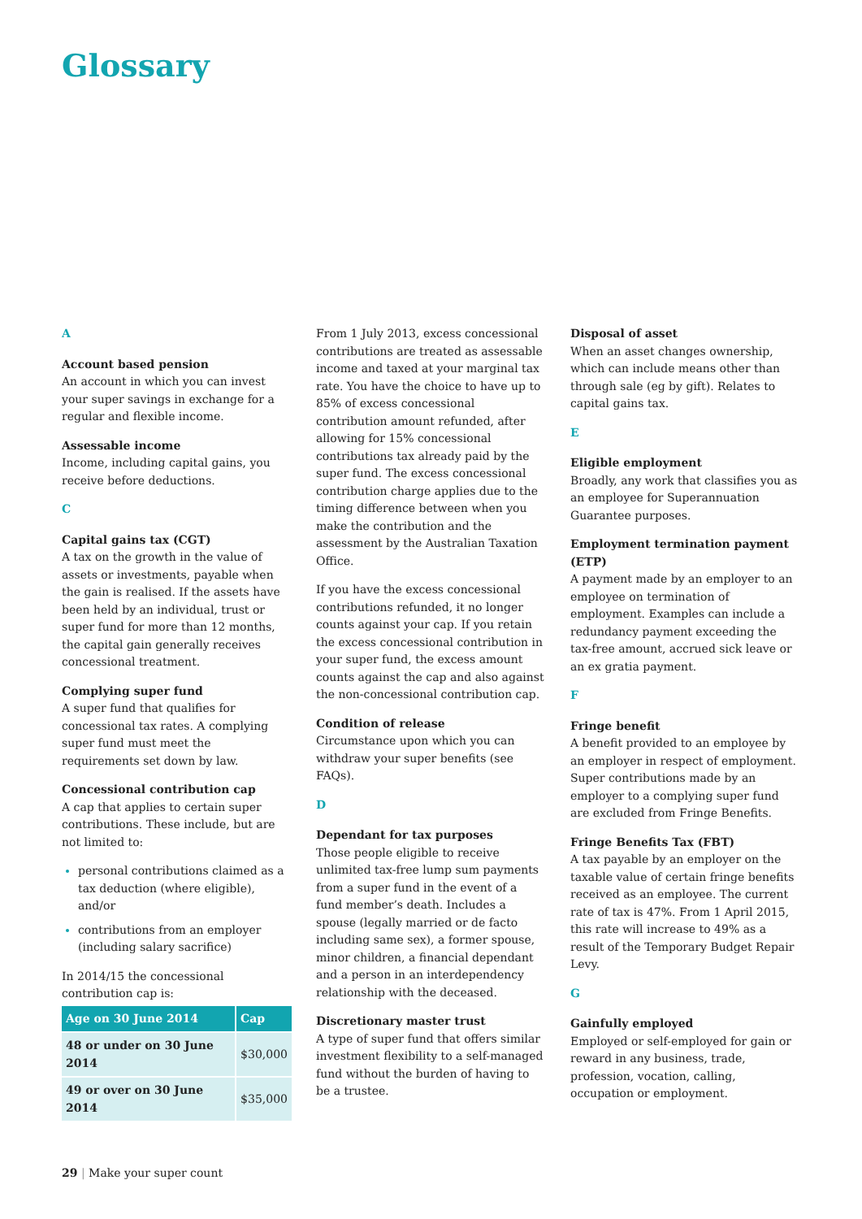Glossary
A
Account based pension
An account in which you can invest your super savings in exchange for a regular and flexible income.
Assessable income
Income, including capital gains, you receive before deductions.
C
Capital gains tax (CGT)
A tax on the growth in the value of assets or investments, payable when the gain is realised. If the assets have been held by an individual, trust or super fund for more than 12 months, the capital gain generally receives concessional treatment.
Complying super fund
A super fund that qualifies for concessional tax rates. A complying super fund must meet the requirements set down by law.
Concessional contribution cap
A cap that applies to certain super contributions. These include, but are not limited to:
personal contributions claimed as a tax deduction (where eligible), and/or
contributions from an employer (including salary sacrifice)
In 2014/15 the concessional contribution cap is:
| Age on 30 June 2014 | Cap |
| --- | --- |
| 48 or under on 30 June 2014 | $30,000 |
| 49 or over on 30 June 2014 | $35,000 |
From 1 July 2013, excess concessional contributions are treated as assessable income and taxed at your marginal tax rate. You have the choice to have up to 85% of excess concessional contribution amount refunded, after allowing for 15% concessional contributions tax already paid by the super fund. The excess concessional contribution charge applies due to the timing difference between when you make the contribution and the assessment by the Australian Taxation Office.
If you have the excess concessional contributions refunded, it no longer counts against your cap. If you retain the excess concessional contribution in your super fund, the excess amount counts against the cap and also against the non-concessional contribution cap.
Condition of release
Circumstance upon which you can withdraw your super benefits (see FAQs).
D
Dependant for tax purposes
Those people eligible to receive unlimited tax-free lump sum payments from a super fund in the event of a fund member’s death. Includes a spouse (legally married or de facto including same sex), a former spouse, minor children, a financial dependant and a person in an interdependency relationship with the deceased.
Discretionary master trust
A type of super fund that offers similar investment flexibility to a self-managed fund without the burden of having to be a trustee.
Disposal of asset
When an asset changes ownership, which can include means other than through sale (eg by gift). Relates to capital gains tax.
E
Eligible employment
Broadly, any work that classifies you as an employee for Superannuation Guarantee purposes.
Employment termination payment (ETP)
A payment made by an employer to an employee on termination of employment. Examples can include a redundancy payment exceeding the tax-free amount, accrued sick leave or an ex gratia payment.
F
Fringe benefit
A benefit provided to an employee by an employer in respect of employment. Super contributions made by an employer to a complying super fund are excluded from Fringe Benefits.
Fringe Benefits Tax (FBT)
A tax payable by an employer on the taxable value of certain fringe benefits received as an employee. The current rate of tax is 47%. From 1 April 2015, this rate will increase to 49% as a result of the Temporary Budget Repair Levy.
G
Gainfully employed
Employed or self-employed for gain or reward in any business, trade, profession, vocation, calling, occupation or employment.
29 | Make your super count